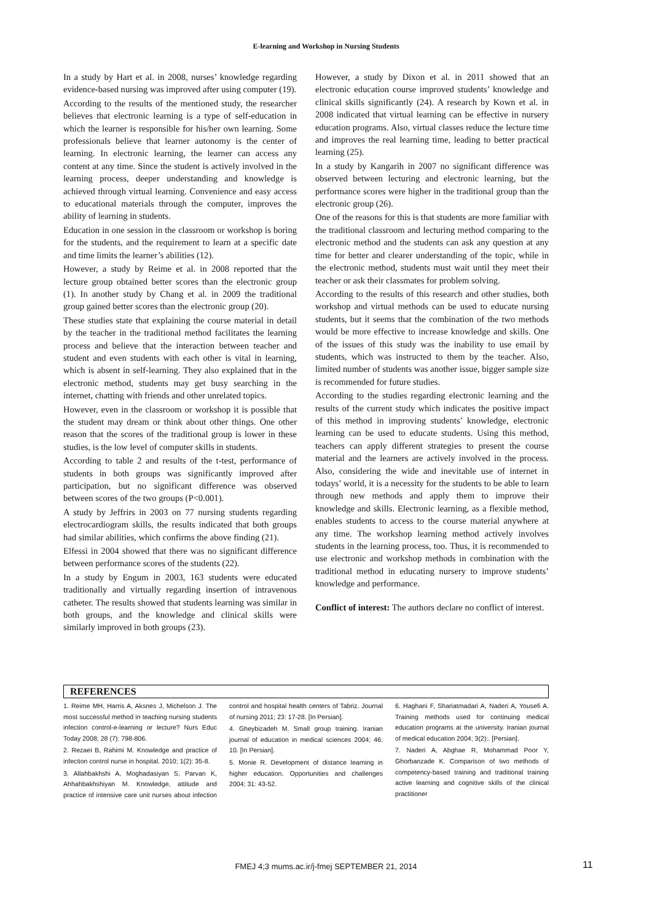E-learning and Workshop in Nursing Students
In a study by Hart et al. in 2008, nurses’ knowledge regarding evidence-based nursing was improved after using computer (19).
According to the results of the mentioned study, the researcher believes that electronic learning is a type of self-education in which the learner is responsible for his/her own learning. Some professionals believe that learner autonomy is the center of learning. In electronic learning, the learner can access any content at any time. Since the student is actively involved in the learning process, deeper understanding and knowledge is achieved through virtual learning. Convenience and easy access to educational materials through the computer, improves the ability of learning in students.
Education in one session in the classroom or workshop is boring for the students, and the requirement to learn at a specific date and time limits the learner’s abilities (12).
However, a study by Reime et al. in 2008 reported that the lecture group obtained better scores than the electronic group (1). In another study by Chang et al. in 2009 the traditional group gained better scores than the electronic group (20).
These studies state that explaining the course material in detail by the teacher in the traditional method facilitates the learning process and believe that the interaction between teacher and student and even students with each other is vital in learning, which is absent in self-learning. They also explained that in the electronic method, students may get busy searching in the internet, chatting with friends and other unrelated topics.
However, even in the classroom or workshop it is possible that the student may dream or think about other things. One other reason that the scores of the traditional group is lower in these studies, is the low level of computer skills in students.
According to table 2 and results of the t-test, performance of students in both groups was significantly improved after participation, but no significant difference was observed between scores of the two groups (P<0.001).
A study by Jeffrirs in 2003 on 77 nursing students regarding electrocardiogram skills, the results indicated that both groups had similar abilities, which confirms the above finding (21).
Elfessi in 2004 showed that there was no significant difference between performance scores of the students (22).
In a study by Engum in 2003, 163 students were educated traditionally and virtually regarding insertion of intravenous catheter. The results showed that students learning was similar in both groups, and the knowledge and clinical skills were similarly improved in both groups (23).
However, a study by Dixon et al. in 2011 showed that an electronic education course improved students’ knowledge and clinical skills significantly (24). A research by Kown et al. in 2008 indicated that virtual learning can be effective in nursery education programs. Also, virtual classes reduce the lecture time and improves the real learning time, leading to better practical learning (25).
In a study by Kangarih in 2007 no significant difference was observed between lecturing and electronic learning, but the performance scores were higher in the traditional group than the electronic group (26).
One of the reasons for this is that students are more familiar with the traditional classroom and lecturing method comparing to the electronic method and the students can ask any question at any time for better and clearer understanding of the topic, while in the electronic method, students must wait until they meet their teacher or ask their classmates for problem solving.
According to the results of this research and other studies, both workshop and virtual methods can be used to educate nursing students, but it seems that the combination of the two methods would be more effective to increase knowledge and skills. One of the issues of this study was the inability to use email by students, which was instructed to them by the teacher. Also, limited number of students was another issue, bigger sample size is recommended for future studies.
According to the studies regarding electronic learning and the results of the current study which indicates the positive impact of this method in improving students’ knowledge, electronic learning can be used to educate students. Using this method, teachers can apply different strategies to present the course material and the learners are actively involved in the process. Also, considering the wide and inevitable use of internet in todays’ world, it is a necessity for the students to be able to learn through new methods and apply them to improve their knowledge and skills. Electronic learning, as a flexible method, enables students to access to the course material anywhere at any time. The workshop learning method actively involves students in the learning process, too. Thus, it is recommended to use electronic and workshop methods in combination with the traditional method in educating nursery to improve students’ knowledge and performance.
Conflict of interest: The authors declare no conflict of interest.
REFERENCES
1. Reime MH, Harris A, Aksnes J, Michelson J. The most successful method in teaching nursing students infection control-e-learning or lecture? Nurs Educ Today 2008; 28 (7): 798-806.
2. Rezaei B, Rahimi M. Knowledge and practice of infection control nurse in hospital. 2010; 1(2): 35-8.
3. Allahbakhshi A, Moghadasiyan S, Parvan K, Ahhahbakhshiyan M. Knowledge, attitude and practice of intensive care unit nurses about infection control and hospital health centers of Tabriz. Journal of nursing 2011; 23: 17-28. [In Persian].
4. Gheybizadeh M. Small group training. Iranian journal of education in medical sciences 2004; 46: 10. [In Persian].
5. Monie R. Development of distance learning in higher education. Opportunities and challenges 2004; 31: 43-52.
6. Haghani F, Shariatmadari A, Naderi A, Yousefi A. Training methods used for continuing medical education programs at the university. Iranian journal of medical education 2004; 3(2):. [Persian].
7. Naderi A, Abghae R, Mohammad Poor Y, Ghorbanzade K. Comparison of two methods of competency-based training and traditional training active learning and cognitive skills of the clinical practitioner
FMEJ 4;3 mums.ac.ir/j-fmej SEPTEMBER 21, 2014 11